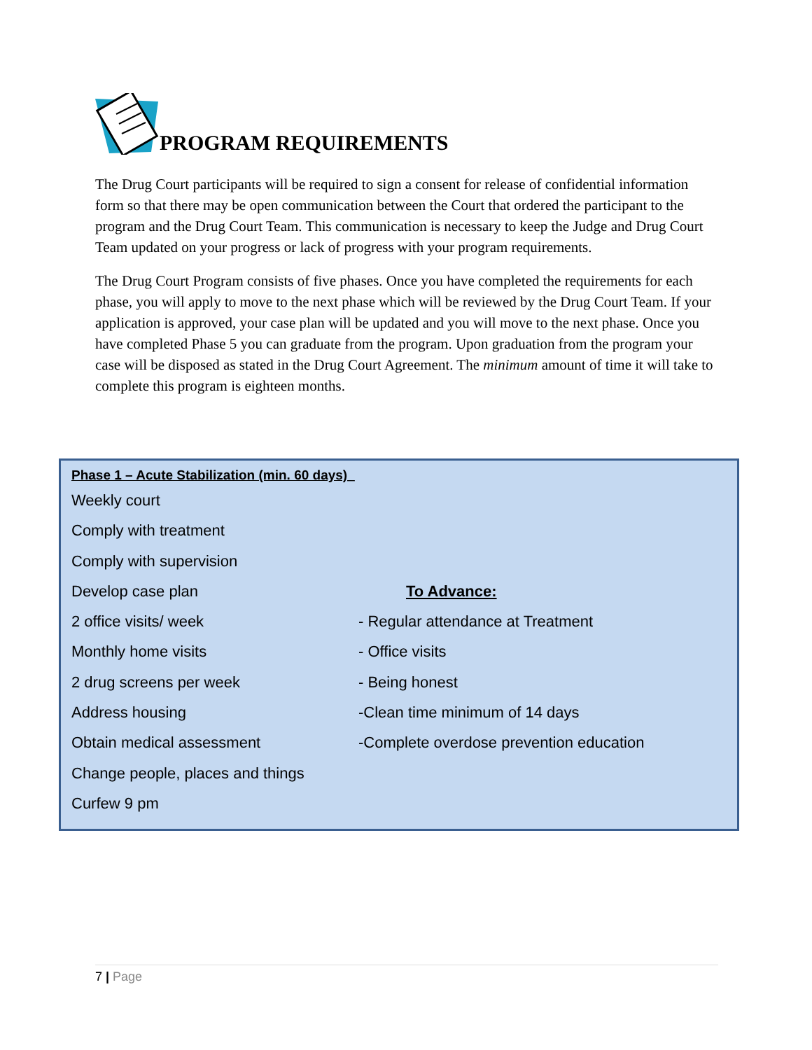PROGRAM REQUIREMENTS
The Drug Court participants will be required to sign a consent for release of confidential information form so that there may be open communication between the Court that ordered the participant to the program and the Drug Court Team. This communication is necessary to keep the Judge and Drug Court Team updated on your progress or lack of progress with your program requirements.
The Drug Court Program consists of five phases. Once you have completed the requirements for each phase, you will apply to move to the next phase which will be reviewed by the Drug Court Team. If your application is approved, your case plan will be updated and you will move to the next phase. Once you have completed Phase 5 you can graduate from the program. Upon graduation from the program your case will be disposed as stated in the Drug Court Agreement. The minimum amount of time it will take to complete this program is eighteen months.
Phase 1 – Acute Stabilization (min. 60 days)_
| Weekly court | |
| Comply with treatment | |
| Comply with supervision | |
| Develop case plan | To Advance: |
| 2 office visits/ week | - Regular attendance at Treatment |
| Monthly home visits | - Office visits |
| 2 drug screens per week | - Being honest |
| Address housing | -Clean time minimum of 14 days |
| Obtain medical assessment | -Complete overdose prevention education |
| Change people, places and things | |
| Curfew 9 pm | |
7 | Page